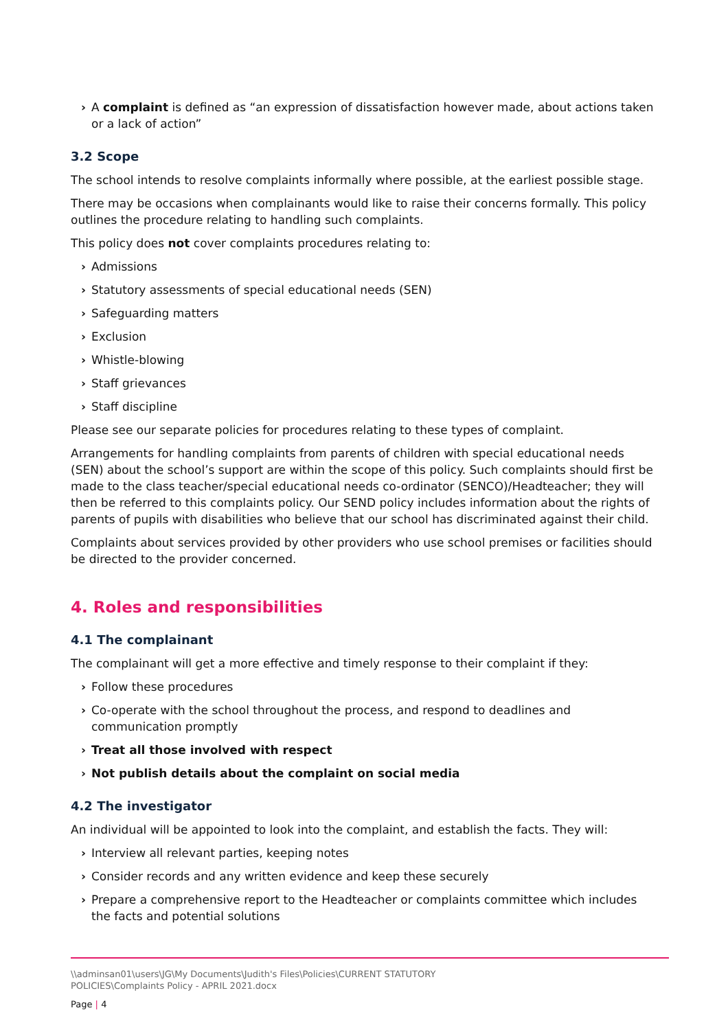› A complaint is defined as “an expression of dissatisfaction however made, about actions taken or a lack of action”
3.2 Scope
The school intends to resolve complaints informally where possible, at the earliest possible stage.
There may be occasions when complainants would like to raise their concerns formally. This policy outlines the procedure relating to handling such complaints.
This policy does not cover complaints procedures relating to:
› Admissions
› Statutory assessments of special educational needs (SEN)
› Safeguarding matters
› Exclusion
› Whistle-blowing
› Staff grievances
› Staff discipline
Please see our separate policies for procedures relating to these types of complaint.
Arrangements for handling complaints from parents of children with special educational needs (SEN) about the school’s support are within the scope of this policy. Such complaints should first be made to the class teacher/special educational needs co-ordinator (SENCO)/Headteacher; they will then be referred to this complaints policy. Our SEND policy includes information about the rights of parents of pupils with disabilities who believe that our school has discriminated against their child.
Complaints about services provided by other providers who use school premises or facilities should be directed to the provider concerned.
4. Roles and responsibilities
4.1 The complainant
The complainant will get a more effective and timely response to their complaint if they:
› Follow these procedures
› Co-operate with the school throughout the process, and respond to deadlines and communication promptly
› Treat all those involved with respect
› Not publish details about the complaint on social media
4.2 The investigator
An individual will be appointed to look into the complaint, and establish the facts. They will:
› Interview all relevant parties, keeping notes
› Consider records and any written evidence and keep these securely
› Prepare a comprehensive report to the Headteacher or complaints committee which includes the facts and potential solutions
\\adminsan01\users\JG\My Documents\Judith's Files\Policies\CURRENT STATUTORY
POLICIES\Complaints Policy - APRIL 2021.docx
Page | 4